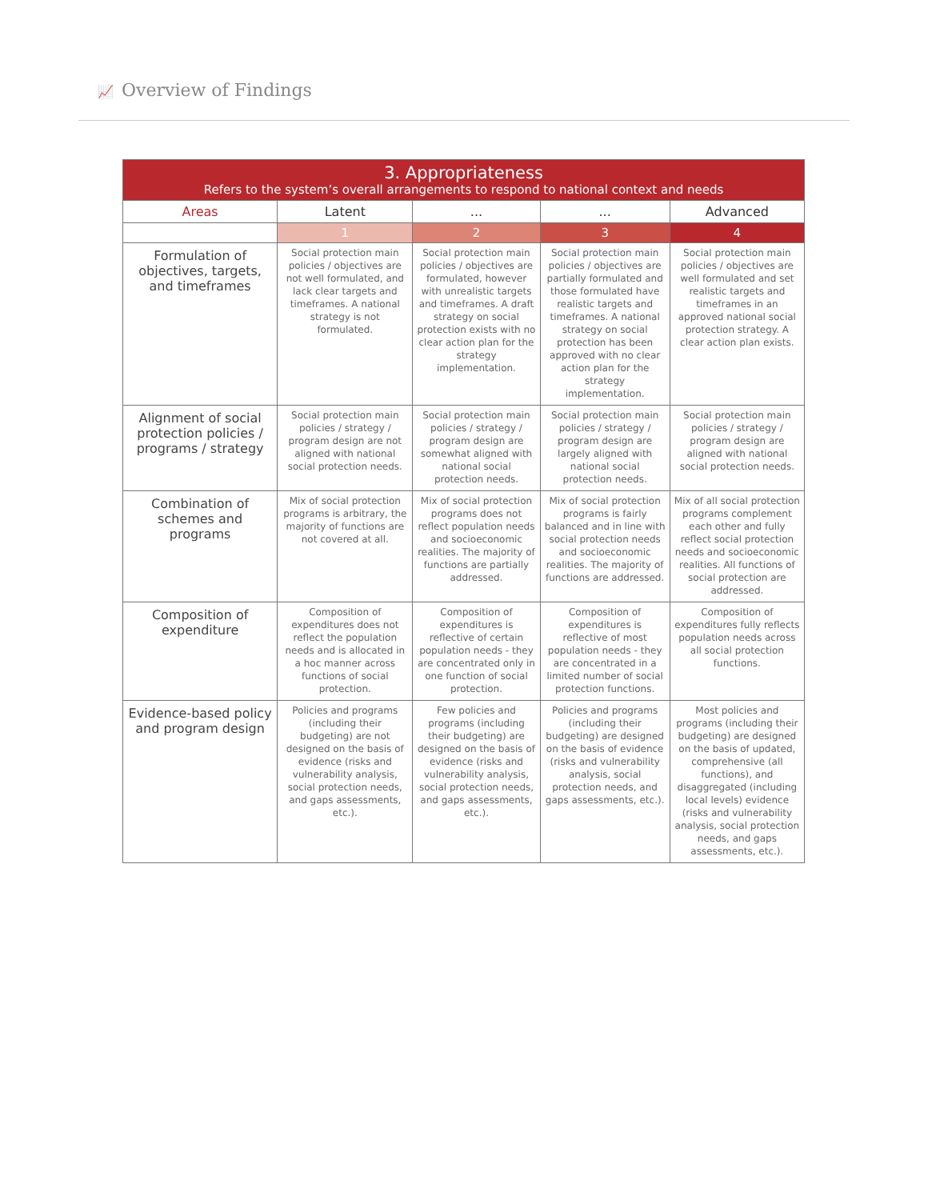📈 Overview of Findings
| 3. Appropriateness Refers to the system’s overall arrangements to respond to national context and needs | | | | |
| Areas | Latent | ... | ... | Advanced |
| | 1 | 2 | 3 | 4 |
| Formulation of objectives, targets, and timeframes | Social protection main policies / objectives are not well formulated, and lack clear targets and timeframes. A national strategy is not formulated. | Social protection main policies / objectives are formulated, however with unrealistic targets and timeframes. A draft strategy on social protection exists with no clear action plan for the strategy implementation. | Social protection main policies / objectives are partially formulated and those formulated have realistic targets and timeframes. A national strategy on social protection has been approved with no clear action plan for the strategy implementation. | Social protection main policies / objectives are well formulated and set realistic targets and timeframes in an approved national social protection strategy. A clear action plan exists. |
| Alignment of social protection policies / programs / strategy | Social protection main policies / strategy / program design are not aligned with national social protection needs. | Social protection main policies / strategy / program design are somewhat aligned with national social protection needs. | Social protection main policies / strategy / program design are largely aligned with national social protection needs. | Social protection main policies / strategy / program design are aligned with national social protection needs. |
| Combination of schemes and programs | Mix of social protection programs is arbitrary, the majority of functions are not covered at all. | Mix of social protection programs does not reflect population needs and socioeconomic realities. The majority of functions are partially addressed. | Mix of social protection programs is fairly balanced and in line with social protection needs and socioeconomic realities. The majority of functions are addressed. | Mix of all social protection programs complement each other and fully reflect social protection needs and socioeconomic realities. All functions of social protection are addressed. |
| Composition of expenditure | Composition of expenditures does not reflect the population needs and is allocated in a hoc manner across functions of social protection. | Composition of expenditures is reflective of certain population needs - they are concentrated only in one function of social protection. | Composition of expenditures is reflective of most population needs - they are concentrated in a limited number of social protection functions. | Composition of expenditures fully reflects population needs across all social protection functions. |
| Evidence-based policy and program design | Policies and programs (including their budgeting) are not designed on the basis of evidence (risks and vulnerability analysis, social protection needs, and gaps assessments, etc.). | Few policies and programs (including their budgeting) are designed on the basis of evidence (risks and vulnerability analysis, social protection needs, and gaps assessments, etc.). | Policies and programs (including their budgeting) are designed on the basis of evidence (risks and vulnerability analysis, social protection needs, and gaps assessments, etc.). | Most policies and programs (including their budgeting) are designed on the basis of updated, comprehensive (all functions), and disaggregated (including local levels) evidence (risks and vulnerability analysis, social protection needs, and gaps assessments, etc.). |